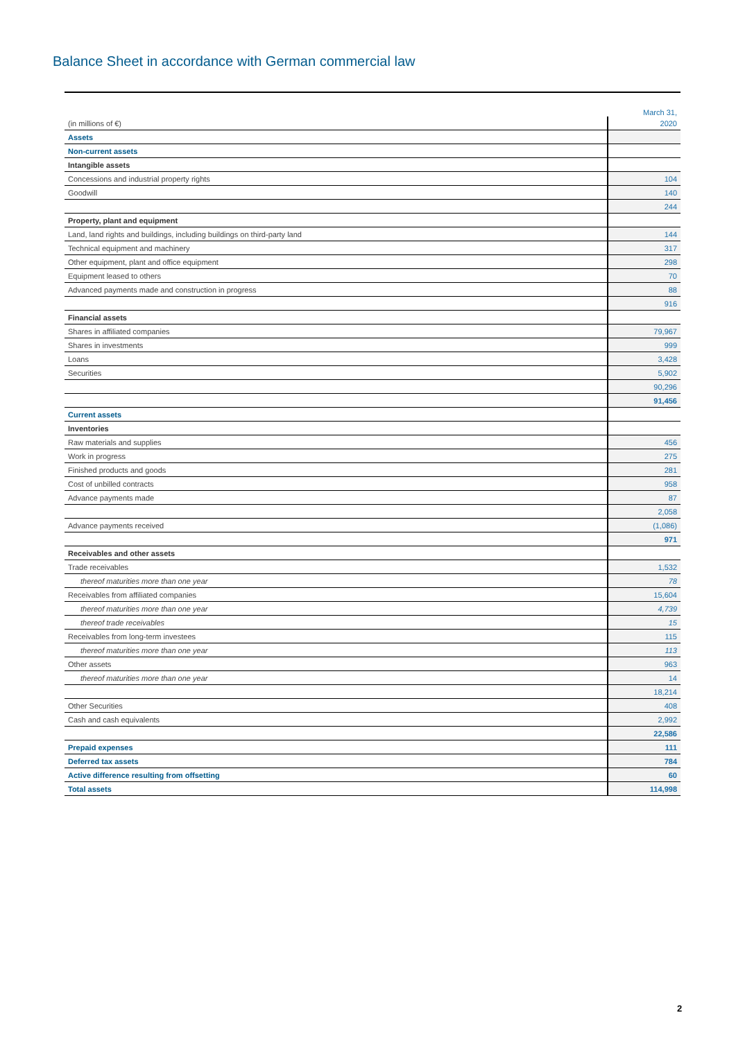Balance Sheet in accordance with German commercial law
| | March 31, |
| (in millions of €) | 2020 |
| Assets | |
| Non-current assets | |
| Intangible assets | |
| Concessions and industrial property rights | 104 |
| Goodwill | 140 |
| | 244 |
| Property, plant and equipment | |
| Land, land rights and buildings, including buildings on third-party land | 144 |
| Technical equipment and machinery | 317 |
| Other equipment, plant and office equipment | 298 |
| Equipment leased to others | 70 |
| Advanced payments made and construction in progress | 88 |
| | 916 |
| Financial assets | |
| Shares in affiliated companies | 79,967 |
| Shares in investments | 999 |
| Loans | 3,428 |
| Securities | 5,902 |
| | 90,296 |
| | 91,456 |
| Current assets | |
| Inventories | |
| Raw materials and supplies | 456 |
| Work in progress | 275 |
| Finished products and goods | 281 |
| Cost of unbilled contracts | 958 |
| Advance payments made | 87 |
| | 2,058 |
| Advance payments received | (1,086) |
| | 971 |
| Receivables and other assets | |
| Trade receivables | 1,532 |
| thereof maturities more than one year | 78 |
| Receivables from affiliated companies | 15,604 |
| thereof maturities more than one year | 4,739 |
| thereof trade receivables | 15 |
| Receivables from long-term investees | 115 |
| thereof maturities more than one year | 113 |
| Other assets | 963 |
| thereof maturities more than one year | 14 |
| | 18,214 |
| Other Securities | 408 |
| Cash and cash equivalents | 2,992 |
| | 22,586 |
| Prepaid expenses | 111 |
| Deferred tax assets | 784 |
| Active difference resulting from offsetting | 60 |
| Total assets | 114,998 |
2